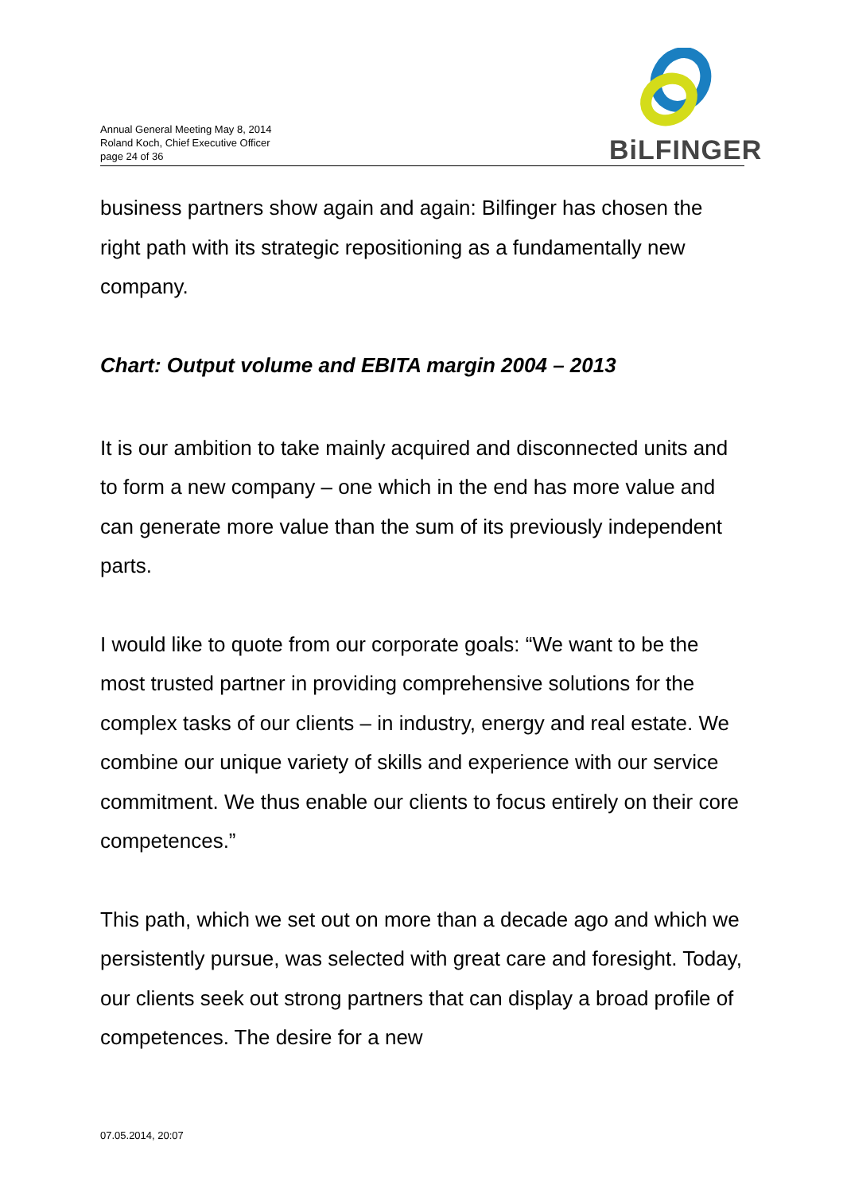Annual General Meeting May 8, 2014
Roland Koch, Chief Executive Officer
page 24 of 36
BiLFINGER
business partners show again and again: Bilfinger has chosen the right path with its strategic repositioning as a fundamentally new company.
Chart: Output volume and EBITA margin 2004 – 2013
It is our ambition to take mainly acquired and disconnected units and to form a new company – one which in the end has more value and can generate more value than the sum of its previously independent parts.
I would like to quote from our corporate goals: “We want to be the most trusted partner in providing comprehensive solutions for the complex tasks of our clients – in industry, energy and real estate. We combine our unique variety of skills and experience with our service commitment. We thus enable our clients to focus entirely on their core competences.”
This path, which we set out on more than a decade ago and which we persistently pursue, was selected with great care and foresight. Today, our clients seek out strong partners that can display a broad profile of competences. The desire for a new
07.05.2014, 20:07